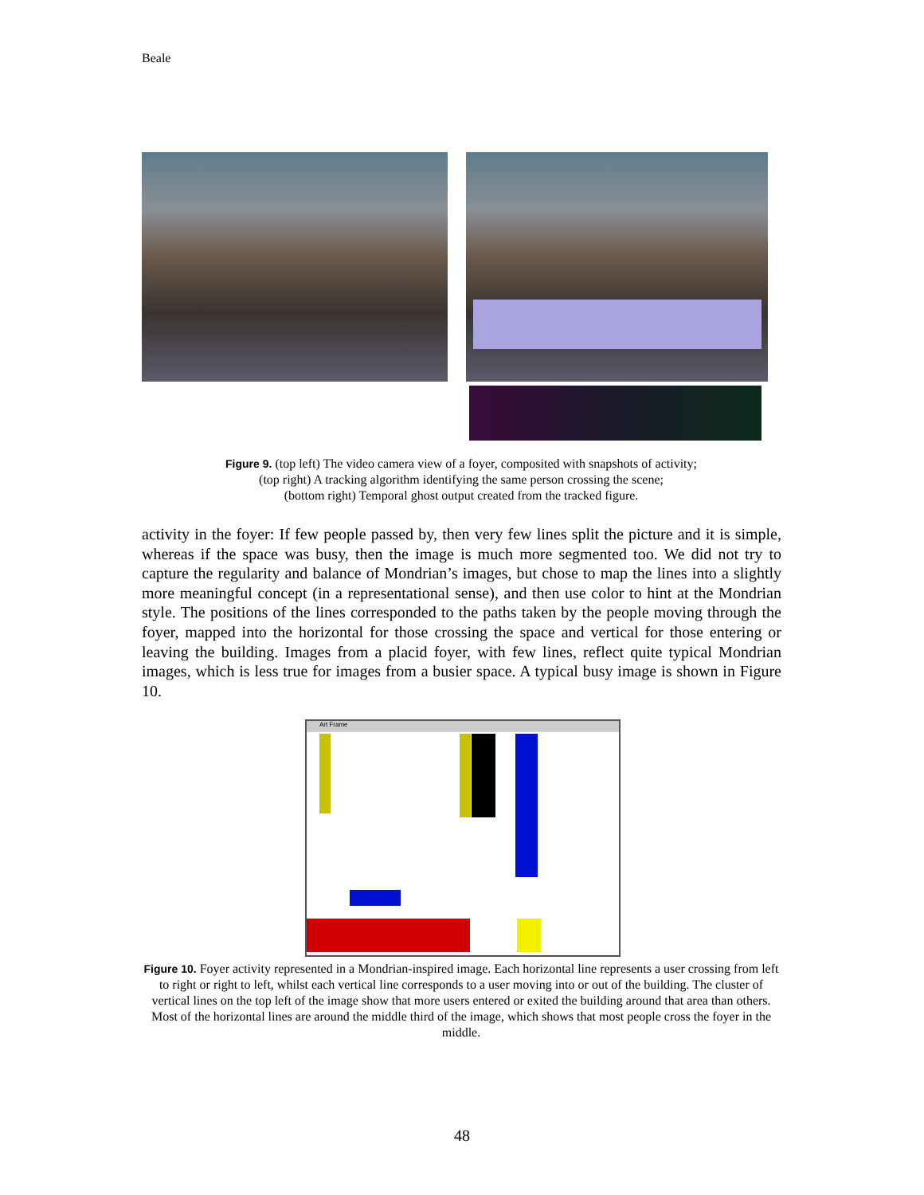Beale
Figure 9. (top left) The video camera view of a foyer, composited with snapshots of activity;
(top right) A tracking algorithm identifying the same person crossing the scene;
(bottom right) Temporal ghost output created from the tracked figure.
activity in the foyer: If few people passed by, then very few lines split the picture and it is simple, whereas if the space was busy, then the image is much more segmented too. We did not try to capture the regularity and balance of Mondrian’s images, but chose to map the lines into a slightly more meaningful concept (in a representational sense), and then use color to hint at the Mondrian style. The positions of the lines corresponded to the paths taken by the people moving through the foyer, mapped into the horizontal for those crossing the space and vertical for those entering or leaving the building. Images from a placid foyer, with few lines, reflect quite typical Mondrian images, which is less true for images from a busier space. A typical busy image is shown in Figure 10.
Art Frame
Figure 10. Foyer activity represented in a Mondrian-inspired image. Each horizontal line represents a user crossing from left to right or right to left, whilst each vertical line corresponds to a user moving into or out of the building. The cluster of vertical lines on the top left of the image show that more users entered or exited the building around that area than others. Most of the horizontal lines are around the middle third of the image, which shows that most people cross the foyer in the middle.
48